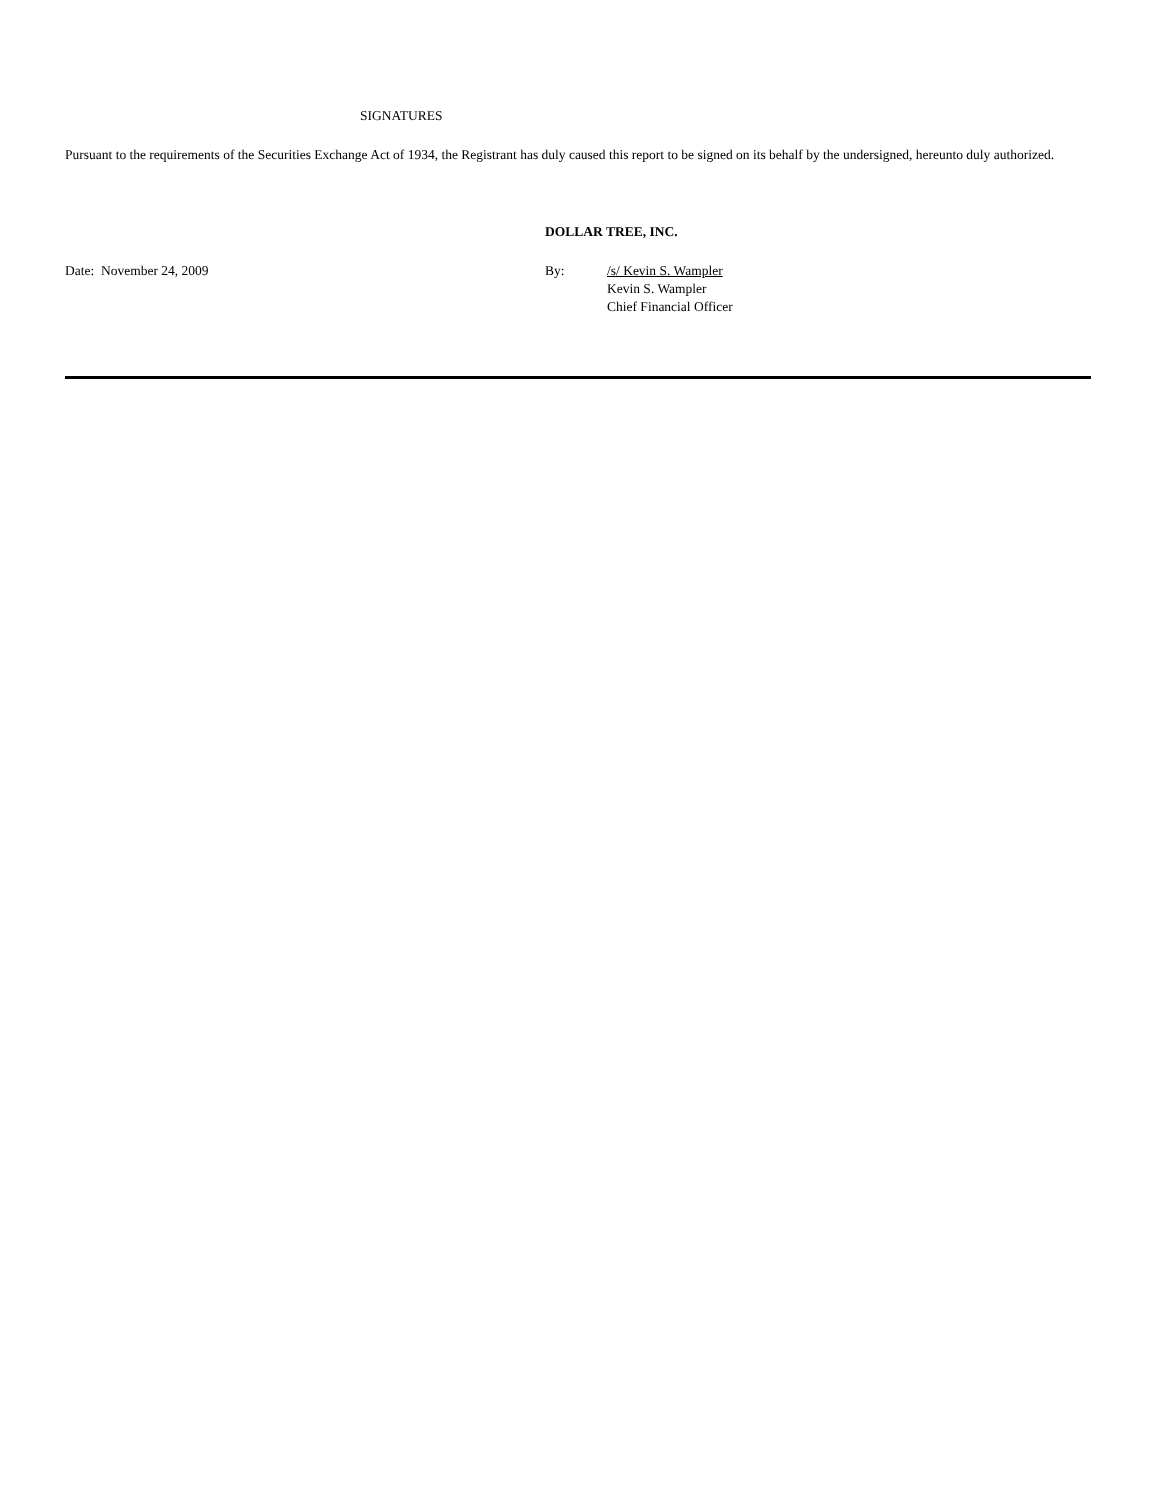SIGNATURES
Pursuant to the requirements of the Securities Exchange Act of 1934, the Registrant has duly caused this report to be signed on its behalf by the undersigned, hereunto duly authorized.
DOLLAR TREE, INC.
Date: November 24, 2009 By: /s/ Kevin S. Wampler
Kevin S. Wampler
Chief Financial Officer